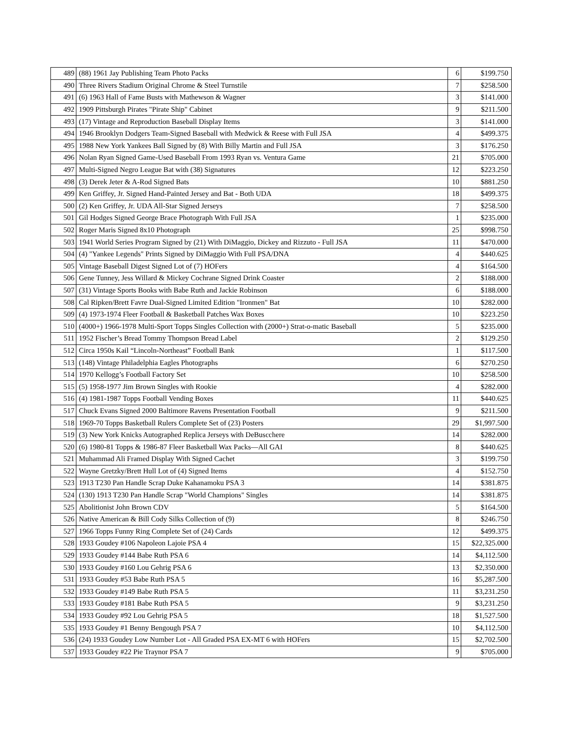| 489 | (88) 1961 Jay Publishing Team Photo Packs | 6 | $199.750 |
| 490 | Three Rivers Stadium Original Chrome & Steel Turnstile | 7 | $258.500 |
| 491 | (6) 1963 Hall of Fame Busts with Mathewson & Wagner | 3 | $141.000 |
| 492 | 1909 Pittsburgh Pirates "Pirate Ship" Cabinet | 9 | $211.500 |
| 493 | (17) Vintage and Reproduction Baseball Display Items | 3 | $141.000 |
| 494 | 1946 Brooklyn Dodgers Team-Signed Baseball with Medwick & Reese with Full JSA | 4 | $499.375 |
| 495 | 1988 New York Yankees Ball Signed by (8) With Billy Martin and Full JSA | 3 | $176.250 |
| 496 | Nolan Ryan Signed Game-Used Baseball From 1993 Ryan vs. Ventura Game | 21 | $705.000 |
| 497 | Multi-Signed Negro League Bat with (38) Signatures | 12 | $223.250 |
| 498 | (3) Derek Jeter & A-Rod Signed Bats | 10 | $881.250 |
| 499 | Ken Griffey, Jr. Signed Hand-Painted Jersey and Bat - Both UDA | 18 | $499.375 |
| 500 | (2) Ken Griffey, Jr. UDA All-Star Signed Jerseys | 7 | $258.500 |
| 501 | Gil Hodges Signed George Brace Photograph With Full JSA | 1 | $235.000 |
| 502 | Roger Maris Signed 8x10 Photograph | 25 | $998.750 |
| 503 | 1941 World Series Program Signed by (21) With DiMaggio, Dickey and Rizzuto - Full JSA | 11 | $470.000 |
| 504 | (4) "Yankee Legends" Prints Signed by DiMaggio With Full PSA/DNA | 4 | $440.625 |
| 505 | Vintage Baseball Digest Signed Lot of (7) HOFers | 4 | $164.500 |
| 506 | Gene Tunney, Jess Willard & Mickey Cochrane Signed Drink Coaster | 2 | $188.000 |
| 507 | (31) Vintage Sports Books with Babe Ruth and Jackie Robinson | 6 | $188.000 |
| 508 | Cal Ripken/Brett Favre Dual-Signed Limited Edition "Ironmen" Bat | 10 | $282.000 |
| 509 | (4) 1973-1974 Fleer Football & Basketball Patches Wax Boxes | 10 | $223.250 |
| 510 | (4000+) 1966-1978 Multi-Sport Topps Singles Collection with (2000+) Strat-o-matic Baseball | 5 | $235.000 |
| 511 | 1952 Fischer’s Bread Tommy Thompson Bread Label | 2 | $129.250 |
| 512 | Circa 1950s Kail “Lincoln-Northeast” Football Bank | 1 | $117.500 |
| 513 | (148) Vintage Philadelphia Eagles Photographs | 6 | $270.250 |
| 514 | 1970 Kellogg’s Football Factory Set | 10 | $258.500 |
| 515 | (5) 1958-1977 Jim Brown Singles with Rookie | 4 | $282.000 |
| 516 | (4) 1981-1987 Topps Football Vending Boxes | 11 | $440.625 |
| 517 | Chuck Evans Signed 2000 Baltimore Ravens Presentation Football | 9 | $211.500 |
| 518 | 1969-70 Topps Basketball Rulers Complete Set of (23) Posters | 29 | $1,997.500 |
| 519 | (3) New York Knicks Autographed Replica Jerseys with DeBuscchere | 14 | $282.000 |
| 520 | (6) 1980-81 Topps & 1986-87 Fleer Basketball Wax Packs—All GAI | 8 | $440.625 |
| 521 | Muhammad Ali Framed Display With Signed Cachet | 3 | $199.750 |
| 522 | Wayne Gretzky/Brett Hull Lot of (4) Signed Items | 4 | $152.750 |
| 523 | 1913 T230 Pan Handle Scrap Duke Kahanamoku PSA 3 | 14 | $381.875 |
| 524 | (130) 1913 T230 Pan Handle Scrap "World Champions" Singles | 14 | $381.875 |
| 525 | Abolitionist John Brown CDV | 5 | $164.500 |
| 526 | Native American & Bill Cody Silks Collection of (9) | 8 | $246.750 |
| 527 | 1966 Topps Funny Ring Complete Set of (24) Cards | 12 | $499.375 |
| 528 | 1933 Goudey #106 Napoleon Lajoie PSA 4 | 15 | $22,325.000 |
| 529 | 1933 Goudey #144 Babe Ruth PSA 6 | 14 | $4,112.500 |
| 530 | 1933 Goudey #160 Lou Gehrig PSA 6 | 13 | $2,350.000 |
| 531 | 1933 Goudey #53 Babe Ruth PSA 5 | 16 | $5,287.500 |
| 532 | 1933 Goudey #149 Babe Ruth PSA 5 | 11 | $3,231.250 |
| 533 | 1933 Goudey #181 Babe Ruth PSA 5 | 9 | $3,231.250 |
| 534 | 1933 Goudey #92 Lou Gehrig PSA 5 | 18 | $1,527.500 |
| 535 | 1933 Goudey #1 Benny Bengough PSA 7 | 10 | $4,112.500 |
| 536 | (24) 1933 Goudey Low Number Lot - All Graded PSA EX-MT 6 with HOFers | 15 | $2,702.500 |
| 537 | 1933 Goudey #22 Pie Traynor PSA 7 | 9 | $705.000 |